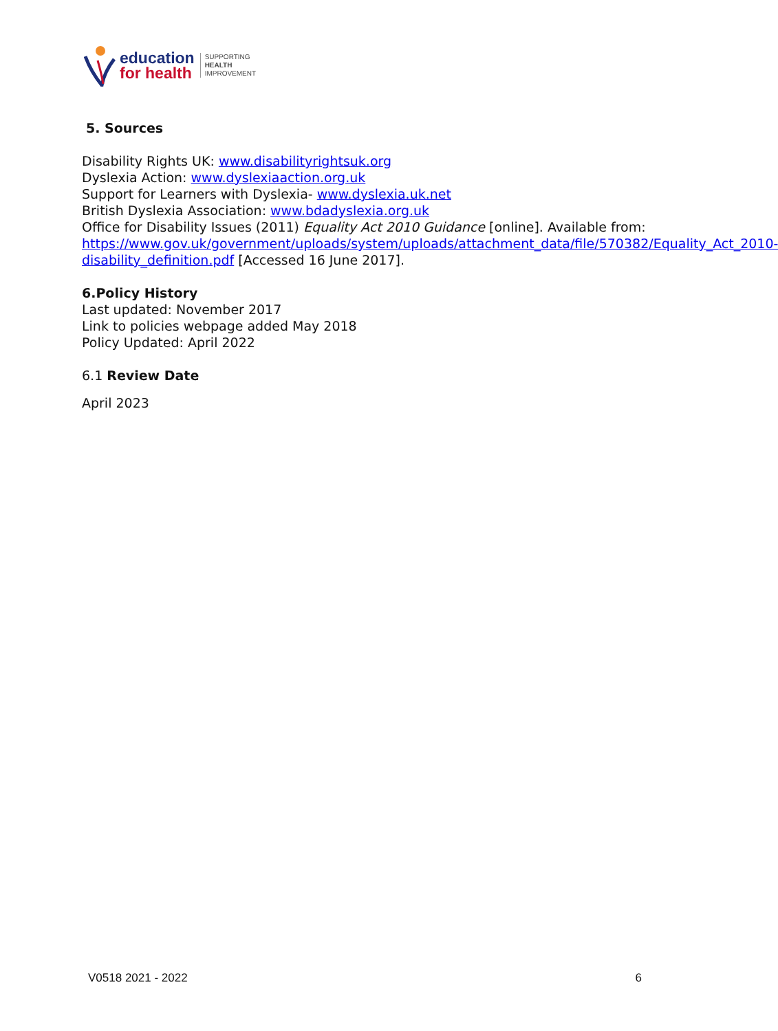education
for health
SUPPORTING
HEALTH
IMPROVEMENT
5. Sources
Disability Rights UK: www.disabilityrightsuk.org
Dyslexia Action: www.dyslexiaaction.org.uk
Support for Learners with Dyslexia- www.dyslexia.uk.net
British Dyslexia Association: www.bdadyslexia.org.uk
Office for Disability Issues (2011) Equality Act 2010 Guidance [online]. Available from: https://www.gov.uk/government/uploads/system/uploads/attachment_data/file/570382/Equality_Act_2010-disability_definition.pdf [Accessed 16 June 2017].
6.Policy History
Last updated: November 2017
Link to policies webpage added May 2018
Policy Updated: April 2022
6.1 Review Date
April 2023
V0518 2021 - 2022 6